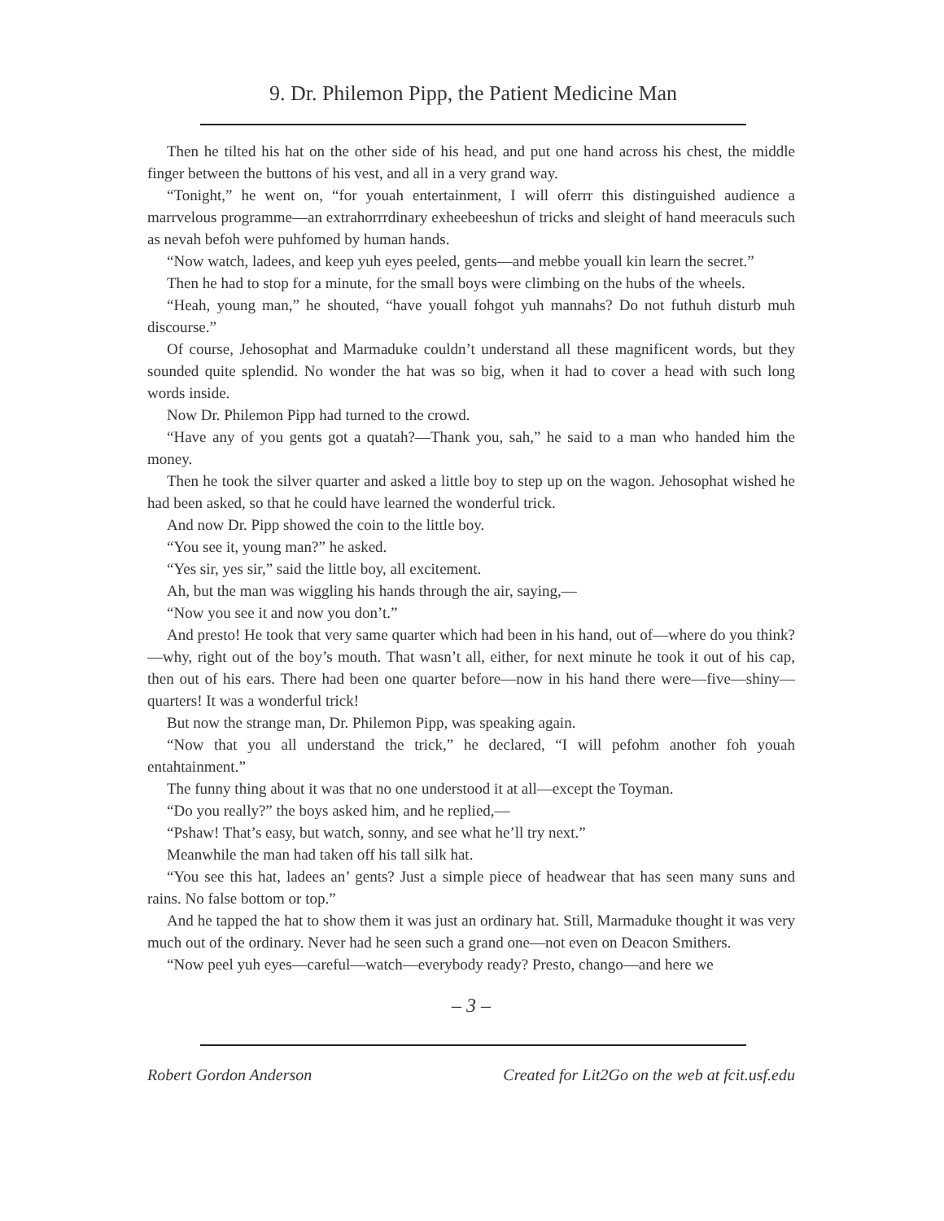9. Dr. Philemon Pipp, the Patient Medicine Man
Then he tilted his hat on the other side of his head, and put one hand across his chest, the middle finger between the buttons of his vest, and all in a very grand way.
“Tonight,” he went on, “for youah entertainment, I will oferrr this distinguished audience a marrvelous programme—an extrahorrrdinary exheebeeshun of tricks and sleight of hand meeraculs such as nevah befoh were puhfomed by human hands.
“Now watch, ladees, and keep yuh eyes peeled, gents—and mebbe youall kin learn the secret.”
Then he had to stop for a minute, for the small boys were climbing on the hubs of the wheels.
“Heah, young man,” he shouted, “have youall fohgot yuh mannahs? Do not futhuh disturb muh discourse.”
Of course, Jehosophat and Marmaduke couldn’t understand all these magnificent words, but they sounded quite splendid. No wonder the hat was so big, when it had to cover a head with such long words inside.
Now Dr. Philemon Pipp had turned to the crowd.
“Have any of you gents got a quatah?—Thank you, sah,” he said to a man who handed him the money.
Then he took the silver quarter and asked a little boy to step up on the wagon. Jehosophat wished he had been asked, so that he could have learned the wonderful trick.
And now Dr. Pipp showed the coin to the little boy.
“You see it, young man?” he asked.
“Yes sir, yes sir,” said the little boy, all excitement.
Ah, but the man was wiggling his hands through the air, saying,—
“Now you see it and now you don’t.”
And presto! He took that very same quarter which had been in his hand, out of—where do you think?—why, right out of the boy’s mouth. That wasn’t all, either, for next minute he took it out of his cap, then out of his ears. There had been one quarter before—now in his hand there were—five—shiny—quarters! It was a wonderful trick!
But now the strange man, Dr. Philemon Pipp, was speaking again.
“Now that you all understand the trick,” he declared, “I will pefohm another foh youah entahtainment.”
The funny thing about it was that no one understood it at all—except the Toyman.
“Do you really?” the boys asked him, and he replied,—
“Pshaw! That’s easy, but watch, sonny, and see what he’ll try next.”
Meanwhile the man had taken off his tall silk hat.
“You see this hat, ladees an’ gents? Just a simple piece of headwear that has seen many suns and rains. No false bottom or top.”
And he tapped the hat to show them it was just an ordinary hat. Still, Marmaduke thought it was very much out of the ordinary. Never had he seen such a grand one—not even on Deacon Smithers.
“Now peel yuh eyes—careful—watch—everybody ready? Presto, chango—and here we
– 3 –
Robert Gordon Anderson Created for Lit2Go on the web at fcit.usf.edu